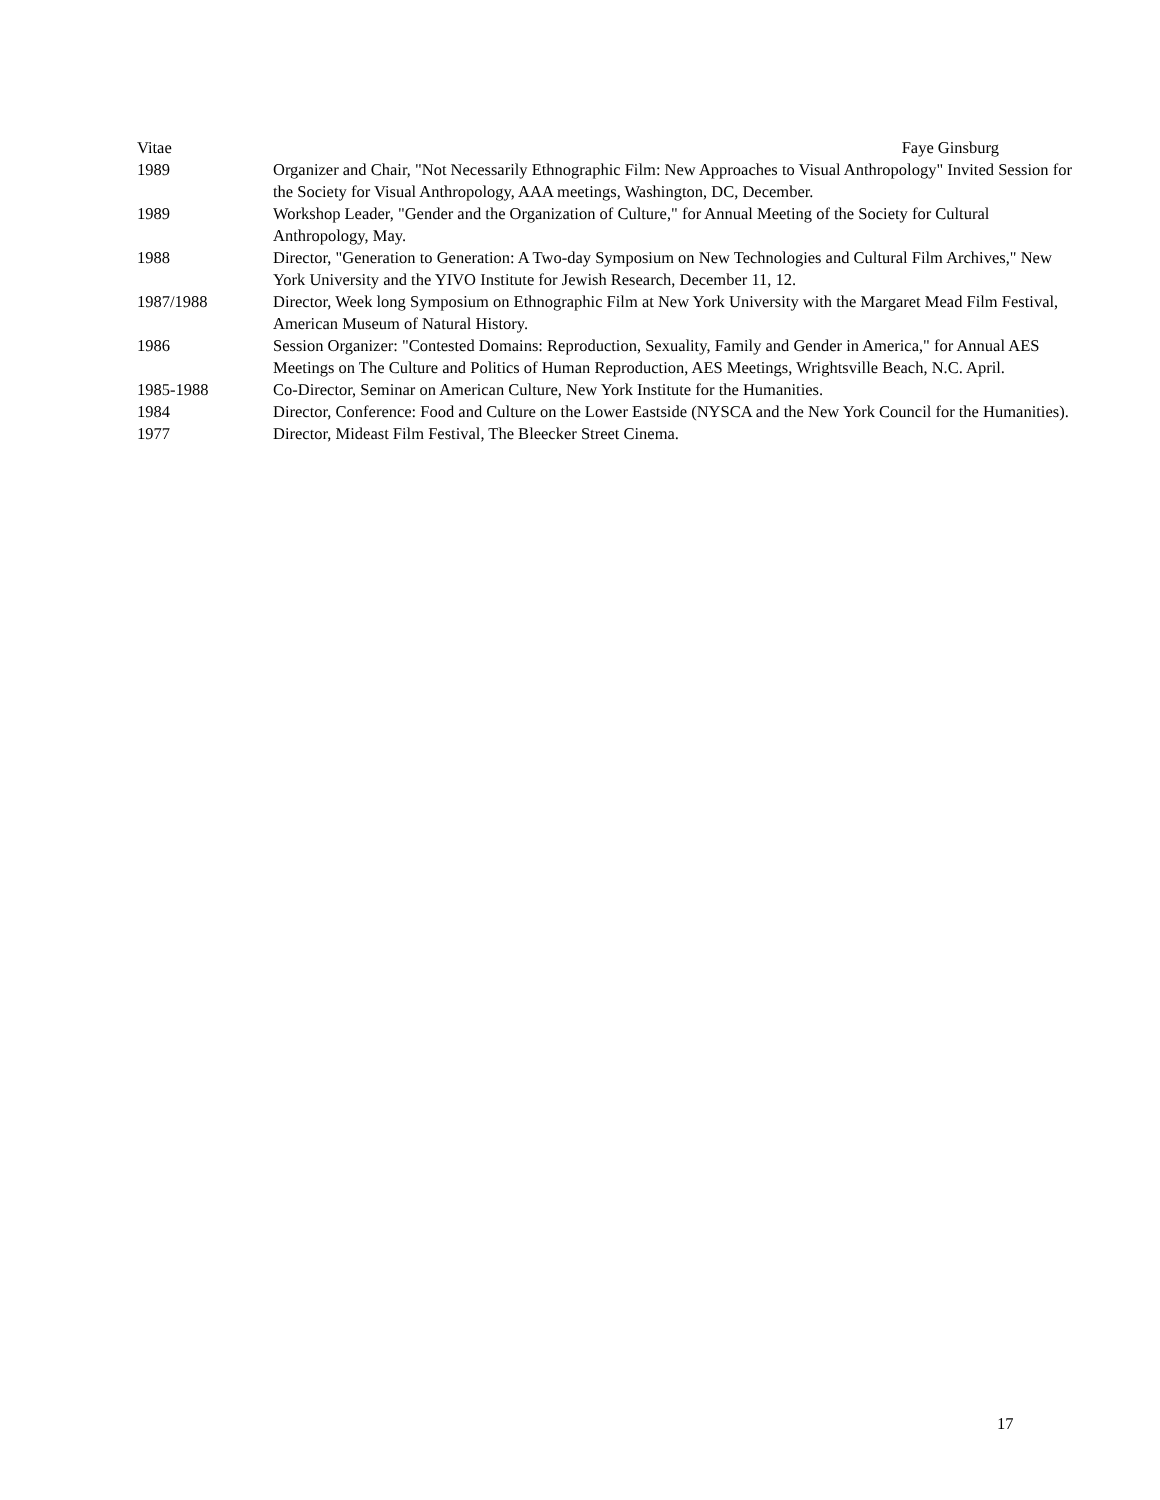Vitae Faye Ginsburg
1989 Organizer and Chair, "Not Necessarily Ethnographic Film: New Approaches to Visual Anthropology" Invited Session for the Society for Visual Anthropology, AAA meetings, Washington, DC, December.
1989 Workshop Leader, "Gender and the Organization of Culture," for Annual Meeting of the Society for Cultural Anthropology, May.
1988 Director, "Generation to Generation: A Two-day Symposium on New Technologies and Cultural Film Archives," New York University and the YIVO Institute for Jewish Research, December 11, 12.
1987/1988 Director, Week long Symposium on Ethnographic Film at New York University with the Margaret Mead Film Festival, American Museum of Natural History.
1986 Session Organizer: "Contested Domains: Reproduction, Sexuality, Family and Gender in America," for Annual AES Meetings on The Culture and Politics of Human Reproduction, AES Meetings, Wrightsville Beach, N.C. April.
1985-1988 Co-Director, Seminar on American Culture, New York Institute for the Humanities.
1984 Director, Conference: Food and Culture on the Lower Eastside (NYSCA and the New York Council for the Humanities).
1977 Director, Mideast Film Festival, The Bleecker Street Cinema.
17